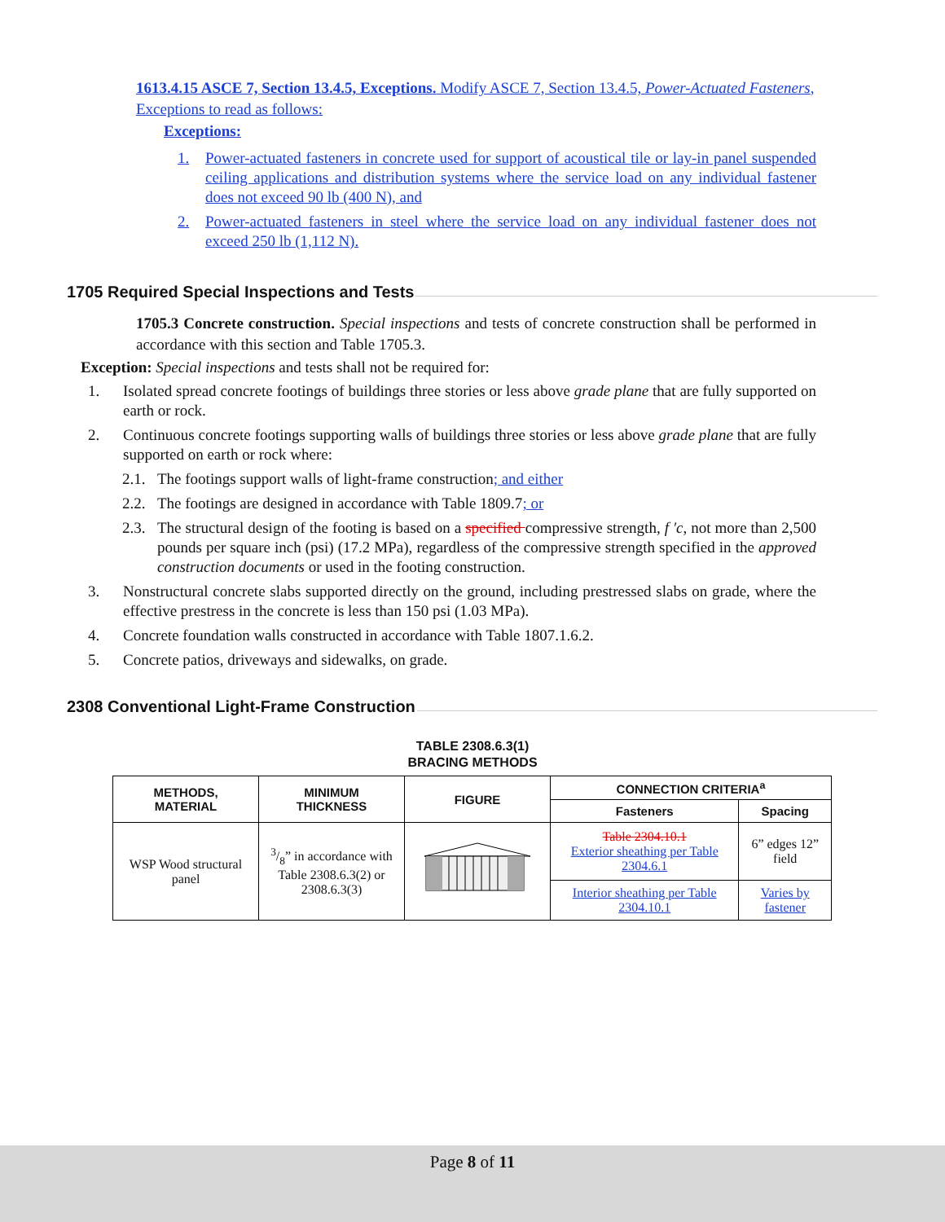1613.4.15 ASCE 7, Section 13.4.5, Exceptions. Modify ASCE 7, Section 13.4.5, Power-Actuated Fasteners, Exceptions to read as follows:
Exceptions:
1. Power-actuated fasteners in concrete used for support of acoustical tile or lay-in panel suspended ceiling applications and distribution systems where the service load on any individual fastener does not exceed 90 lb (400 N), and
2. Power-actuated fasteners in steel where the service load on any individual fastener does not exceed 250 lb (1,112 N).
1705 Required Special Inspections and Tests
1705.3 Concrete construction. Special inspections and tests of concrete construction shall be performed in accordance with this section and Table 1705.3.
Exception: Special inspections and tests shall not be required for:
1. Isolated spread concrete footings of buildings three stories or less above grade plane that are fully supported on earth or rock.
2. Continuous concrete footings supporting walls of buildings three stories or less above grade plane that are fully supported on earth or rock where:
2.1. The footings support walls of light-frame construction; and either
2.2. The footings are designed in accordance with Table 1809.7; or
2.3. The structural design of the footing is based on a specified compressive strength, f ′c, not more than 2,500 pounds per square inch (psi) (17.2 MPa), regardless of the compressive strength specified in the approved construction documents or used in the footing construction.
3. Nonstructural concrete slabs supported directly on the ground, including prestressed slabs on grade, where the effective prestress in the concrete is less than 150 psi (1.03 MPa).
4. Concrete foundation walls constructed in accordance with Table 1807.1.6.2.
5. Concrete patios, driveways and sidewalks, on grade.
2308 Conventional Light-Frame Construction
TABLE 2308.6.3(1)
BRACING METHODS
| METHODS, MATERIAL | MINIMUM THICKNESS | FIGURE | CONNECTION CRITERIA<sup>a</sup> | |
| --- | --- | --- | --- | --- |
| | | | Fasteners | Spacing |
| WSP Wood structural panel | 3/8” in accordance with Table 2308.6.3(2) or 2308.6.3(3) | | Table 2304.10.1 Exterior sheathing per Table 2304.6.1 | 6” edges 12” field |
| | | | Interior sheathing per Table 2304.10.1 | Varies by fastener |
Page 8 of 11